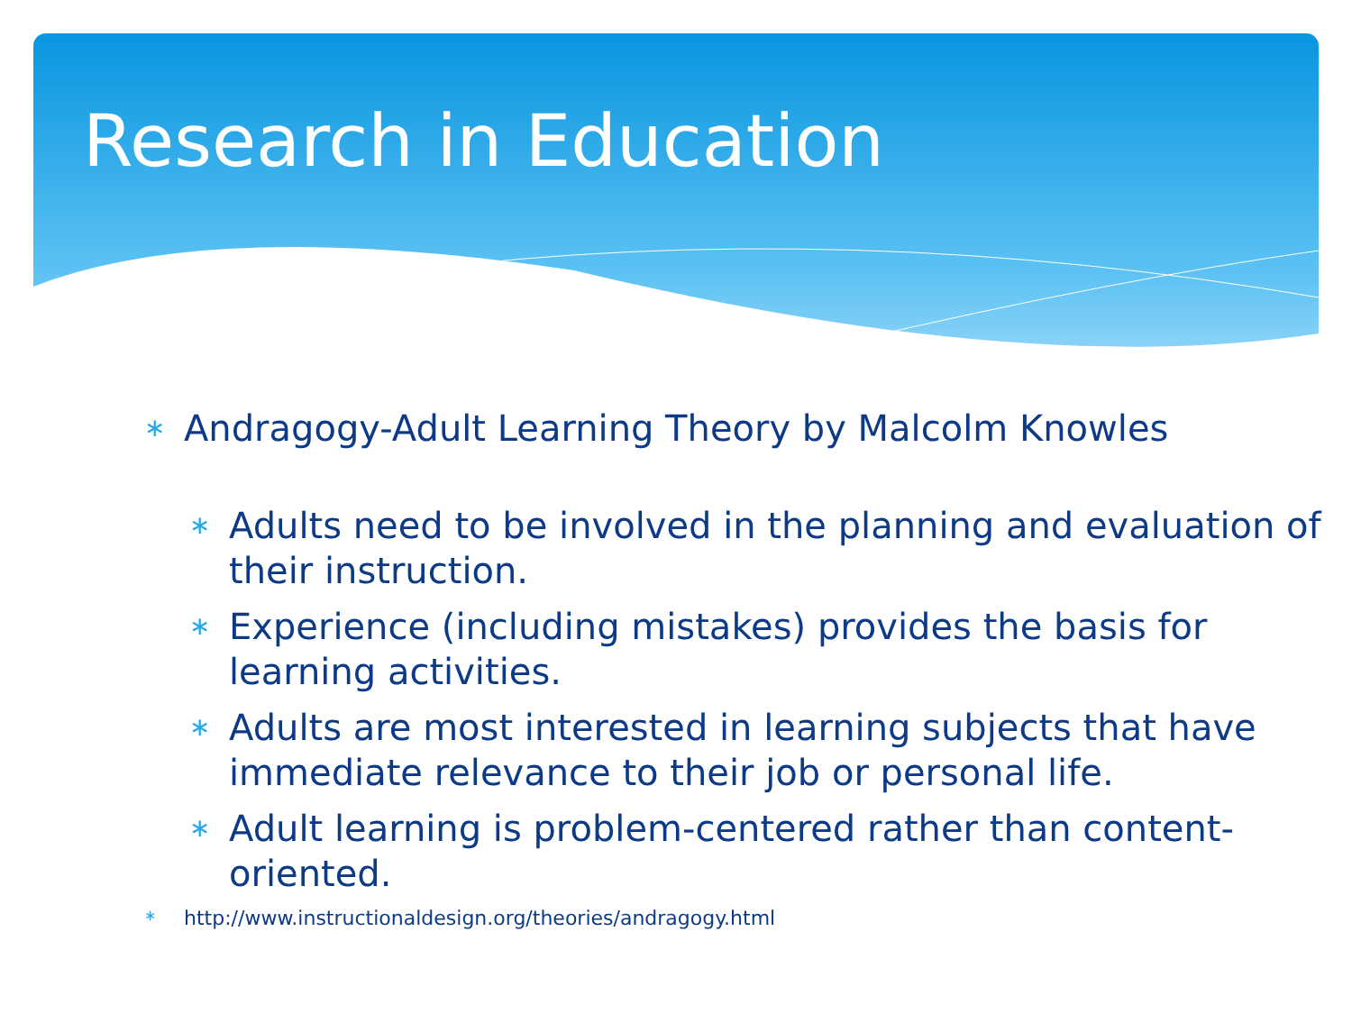Research in Education
∗ Andragogy-Adult Learning Theory by Malcolm Knowles
∗ Adults need to be involved in the planning and evaluation of their instruction.
∗ Experience (including mistakes) provides the basis for learning activities.
∗ Adults are most interested in learning subjects that have immediate relevance to their job or personal life.
∗ Adult learning is problem-centered rather than content-oriented.
∗ http://www.instructionaldesign.org/theories/andragogy.html